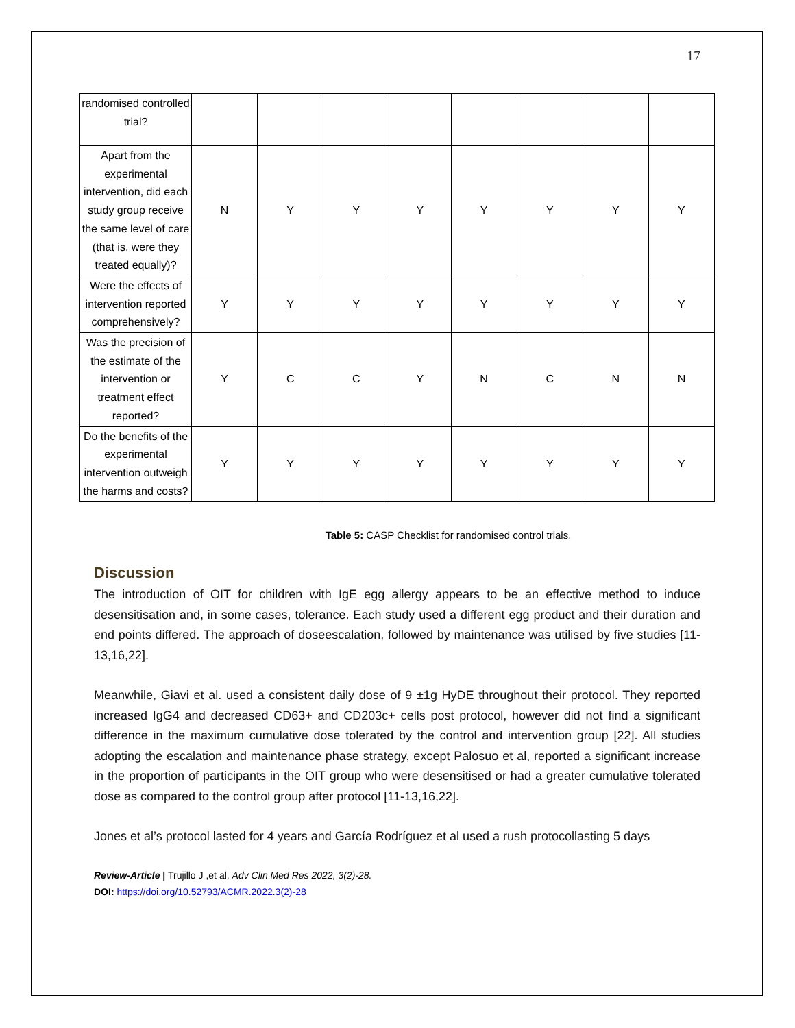17
| randomised controlled trial? | | | | | | | | |
| Apart from the experimental intervention, did each study group receive the same level of care (that is, were they treated equally)? | N | Y | Y | Y | Y | Y | Y | Y |
| Were the effects of intervention reported comprehensively? | Y | Y | Y | Y | Y | Y | Y | Y |
| Was the precision of the estimate of the intervention or treatment effect reported? | Y | C | C | Y | N | C | N | N |
| Do the benefits of the experimental intervention outweigh the harms and costs? | Y | Y | Y | Y | Y | Y | Y | Y |
Table 5: CASP Checklist for randomised control trials.
Discussion
The introduction of OIT for children with IgE egg allergy appears to be an effective method to induce desensitisation and, in some cases, tolerance. Each study used a different egg product and their duration and end points differed. The approach of doseescalation, followed by maintenance was utilised by five studies [11-13,16,22].
Meanwhile, Giavi et al. used a consistent daily dose of 9 ±1g HyDE throughout their protocol. They reported increased IgG4 and decreased CD63+ and CD203c+ cells post protocol, however did not find a significant difference in the maximum cumulative dose tolerated by the control and intervention group [22]. All studies adopting the escalation and maintenance phase strategy, except Palosuo et al, reported a significant increase in the proportion of participants in the OIT group who were desensitised or had a greater cumulative tolerated dose as compared to the control group after protocol [11-13,16,22].
Jones et al’s protocol lasted for 4 years and García Rodríguez et al used a rush protocollasting 5 days
Review-Article | Trujillo J ,et al. Adv Clin Med Res 2022, 3(2)-28.
DOI: https://doi.org/10.52793/ACMR.2022.3(2)-28